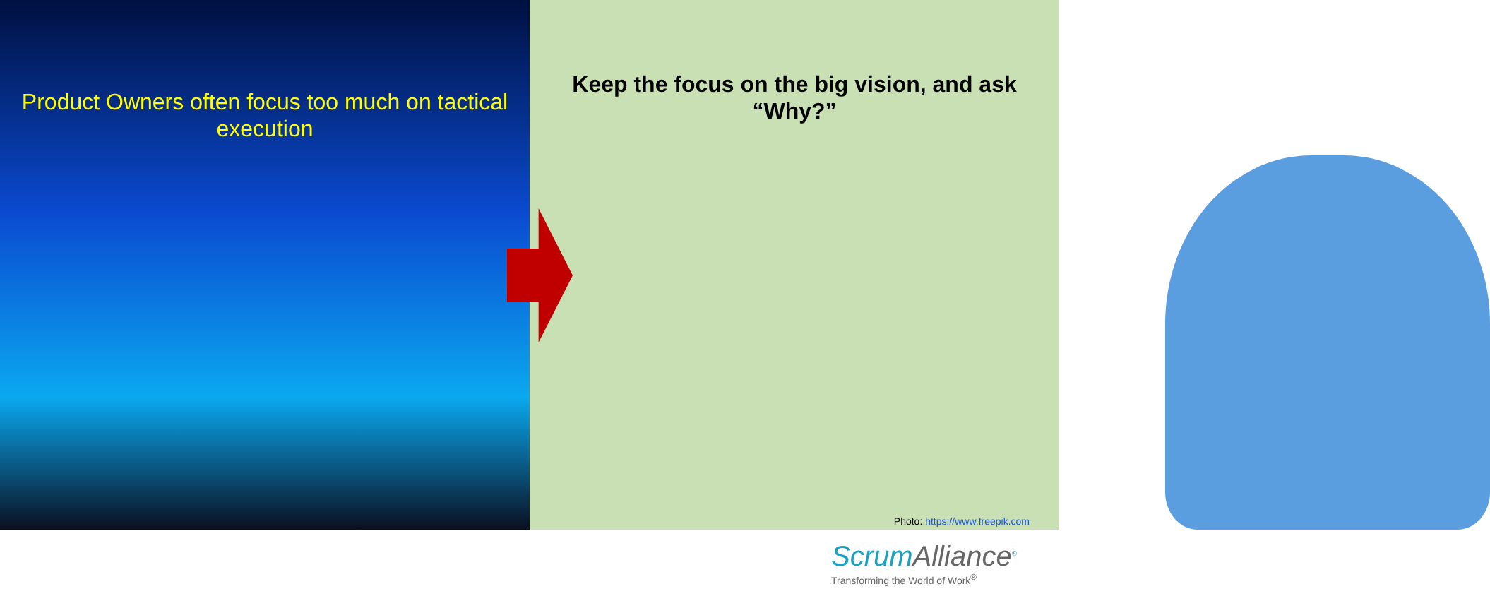Product Owners often focus too much on tactical execution
Keep the focus on the big vision, and ask “Why?”
Photo: https://www.freepik.com
ScrumAlliance<sup>®</sup>
Transforming the World of Work<sup>®</sup>